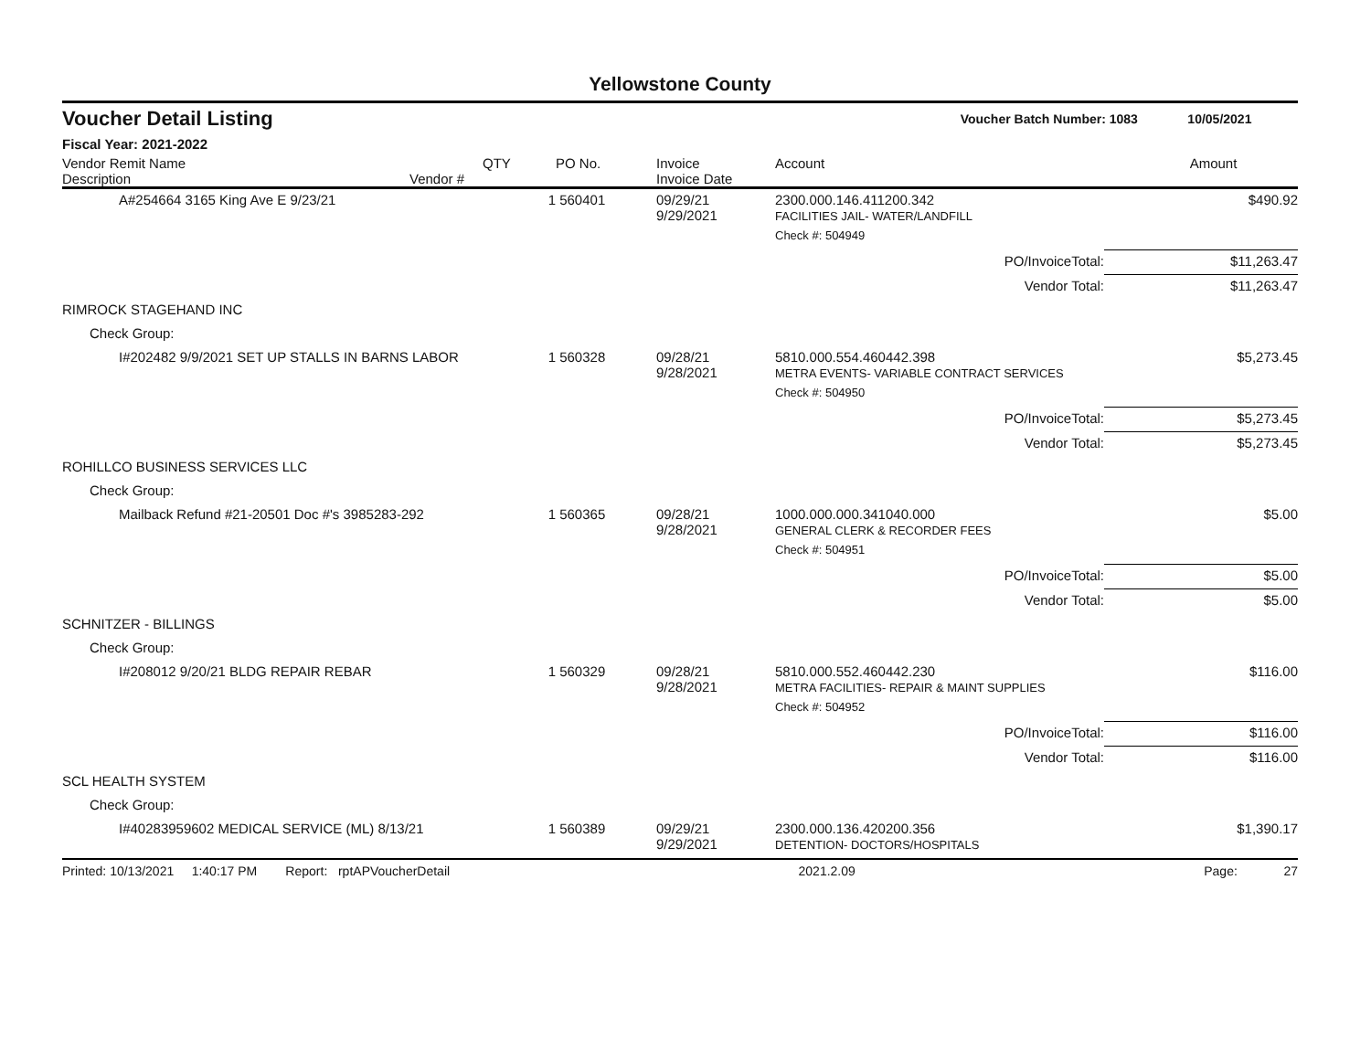Yellowstone County
Voucher Detail Listing Voucher Batch Number: 1083 10/05/2021
Fiscal Year: 2021-2022
| Vendor Remit Name Description | Vendor # | QTY | PO No. | Invoice Invoice Date | Account | Amount |
| --- | --- | --- | --- | --- | --- | --- |
| A#254664 3165 King Ave E 9/23/21 | | 1 | 560401 | 09/29/21 9/29/2021 | 2300.000.146.411200.342 FACILITIES JAIL- WATER/LANDFILL | $490.92 |
| | | | | | Check #: 504949 | |
| PO/InvoiceTotal: | | | | | | $11,263.47 |
| Vendor Total: | | | | | | $11,263.47 |
| RIMROCK STAGEHAND INC | | | | | | |
| Check Group: | | | | | | |
| I#202482 9/9/2021 SET UP STALLS IN BARNS LABOR | | 1 | 560328 | 09/28/21 9/28/2021 | 5810.000.554.460442.398 METRA EVENTS- VARIABLE CONTRACT SERVICES | $5,273.45 |
| | | | | | Check #: 504950 | |
| PO/InvoiceTotal: | | | | | | $5,273.45 |
| Vendor Total: | | | | | | $5,273.45 |
| ROHILLCO BUSINESS SERVICES LLC | | | | | | |
| Check Group: | | | | | | |
| Mailback Refund #21-20501 Doc #'s 3985283-292 | | 1 | 560365 | 09/28/21 9/28/2021 | 1000.000.000.341040.000 GENERAL CLERK & RECORDER FEES | $5.00 |
| | | | | | Check #: 504951 | |
| PO/InvoiceTotal: | | | | | | $5.00 |
| Vendor Total: | | | | | | $5.00 |
| SCHNITZER - BILLINGS | | | | | | |
| Check Group: | | | | | | |
| I#208012 9/20/21 BLDG REPAIR REBAR | | 1 | 560329 | 09/28/21 9/28/2021 | 5810.000.552.460442.230 METRA FACILITIES- REPAIR & MAINT SUPPLIES | $116.00 |
| | | | | | Check #: 504952 | |
| PO/InvoiceTotal: | | | | | | $116.00 |
| Vendor Total: | | | | | | $116.00 |
| SCL HEALTH SYSTEM | | | | | | |
| Check Group: | | | | | | |
| I#40283959602 MEDICAL SERVICE (ML) 8/13/21 | | 1 | 560389 | 09/29/21 9/29/2021 | 2300.000.136.420200.356 DETENTION- DOCTORS/HOSPITALS | $1,390.17 |
Printed: 10/13/2021 1:40:17 PM Report: rptAPVoucherDetail 2021.2.09 Page: 27